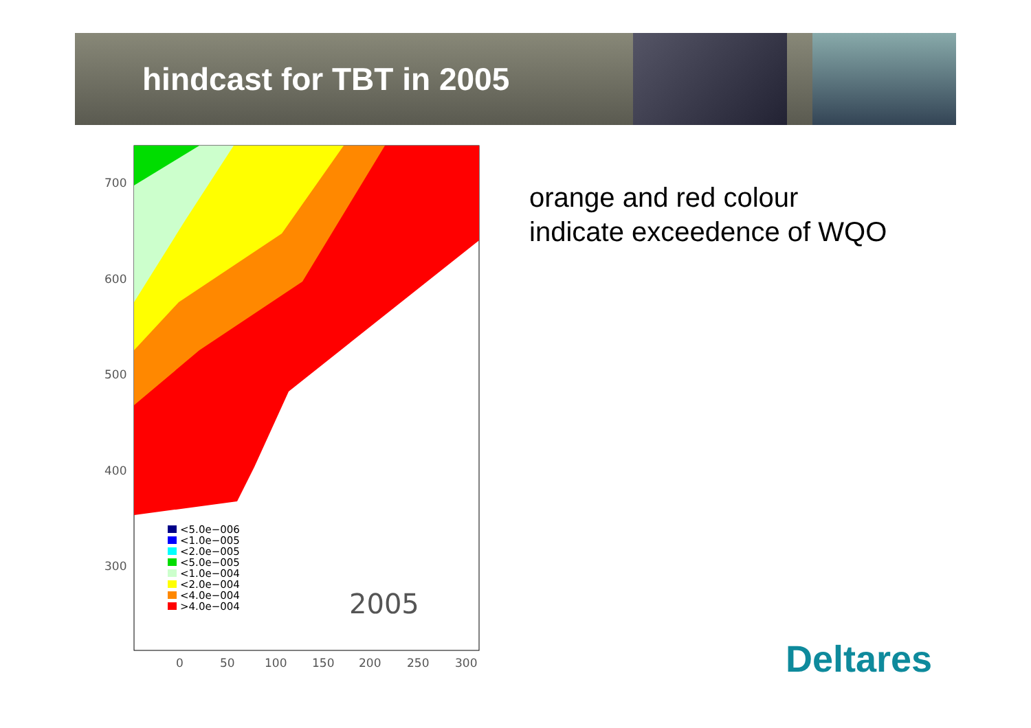hindcast for TBT in 2005
700
600
500
400
300
0
50
100
150
200
250
300
<5.0e−006
<1.0e−005
<2.0e−005
<5.0e−005
<1.0e−004
<2.0e−004
<4.0e−004
>4.0e−004
2005
orange and red colour
indicate exceedence of WQO
Deltares